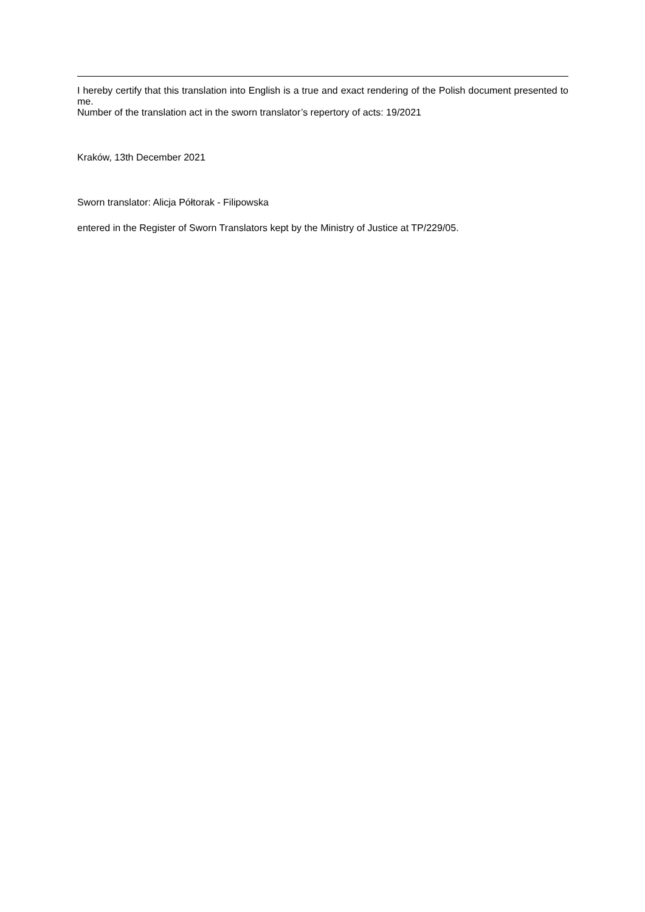I hereby certify that this translation into English is a true and exact rendering of the Polish document presented to me.
Number of the translation act in the sworn translator’s repertory of acts: 19/2021
Kraków, 13th December 2021
Sworn translator: Alicja Półtorak - Filipowska
entered in the Register of Sworn Translators kept by the Ministry of Justice at TP/229/05.